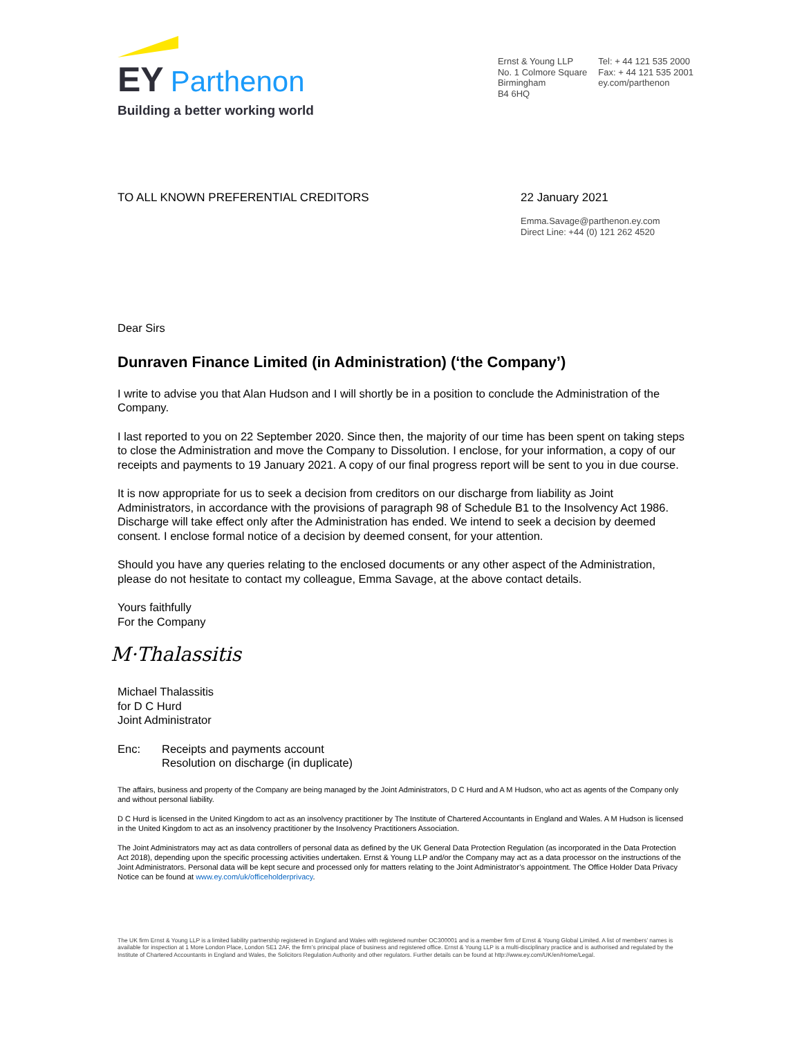EY Parthenon
Building a better working world
Ernst & Young LLP
No. 1 Colmore Square
Birmingham
B4 6HQ
Tel: + 44 121 535 2000
Fax: + 44 121 535 2001
ey.com/parthenon
TO ALL KNOWN PREFERENTIAL CREDITORS
22 January 2021
Emma.Savage@parthenon.ey.com
Direct Line: +44 (0) 121 262 4520
Dear Sirs
Dunraven Finance Limited (in Administration) (‘the Company’)
I write to advise you that Alan Hudson and I will shortly be in a position to conclude the Administration of the Company.
I last reported to you on 22 September 2020. Since then, the majority of our time has been spent on taking steps to close the Administration and move the Company to Dissolution. I enclose, for your information, a copy of our receipts and payments to 19 January 2021. A copy of our final progress report will be sent to you in due course.
It is now appropriate for us to seek a decision from creditors on our discharge from liability as Joint Administrators, in accordance with the provisions of paragraph 98 of Schedule B1 to the Insolvency Act 1986. Discharge will take effect only after the Administration has ended. We intend to seek a decision by deemed consent. I enclose formal notice of a decision by deemed consent, for your attention.
Should you have any queries relating to the enclosed documents or any other aspect of the Administration, please do not hesitate to contact my colleague, Emma Savage, at the above contact details.
Yours faithfully
For the Company
M·Thalassitis
Michael Thalassitis
for D C Hurd
Joint Administrator
Enc: Receipts and payments account
Resolution on discharge (in duplicate)
The affairs, business and property of the Company are being managed by the Joint Administrators, D C Hurd and A M Hudson, who act as agents of the Company only and without personal liability.
D C Hurd is licensed in the United Kingdom to act as an insolvency practitioner by The Institute of Chartered Accountants in England and Wales. A M Hudson is licensed in the United Kingdom to act as an insolvency practitioner by the Insolvency Practitioners Association.
The Joint Administrators may act as data controllers of personal data as defined by the UK General Data Protection Regulation (as incorporated in the Data Protection Act 2018), depending upon the specific processing activities undertaken. Ernst & Young LLP and/or the Company may act as a data processor on the instructions of the Joint Administrators. Personal data will be kept secure and processed only for matters relating to the Joint Administrator’s appointment. The Office Holder Data Privacy Notice can be found at www.ey.com/uk/officeholderprivacy.
The UK firm Ernst & Young LLP is a limited liability partnership registered in England and Wales with registered number OC300001 and is a member firm of Ernst & Young Global Limited. A list of members’ names is available for inspection at 1 More London Place, London SE1 2AF, the firm’s principal place of business and registered office. Ernst & Young LLP is a multi-disciplinary practice and is authorised and regulated by the Institute of Chartered Accountants in England and Wales, the Solicitors Regulation Authority and other regulators. Further details can be found at http://www.ey.com/UK/en/Home/Legal.